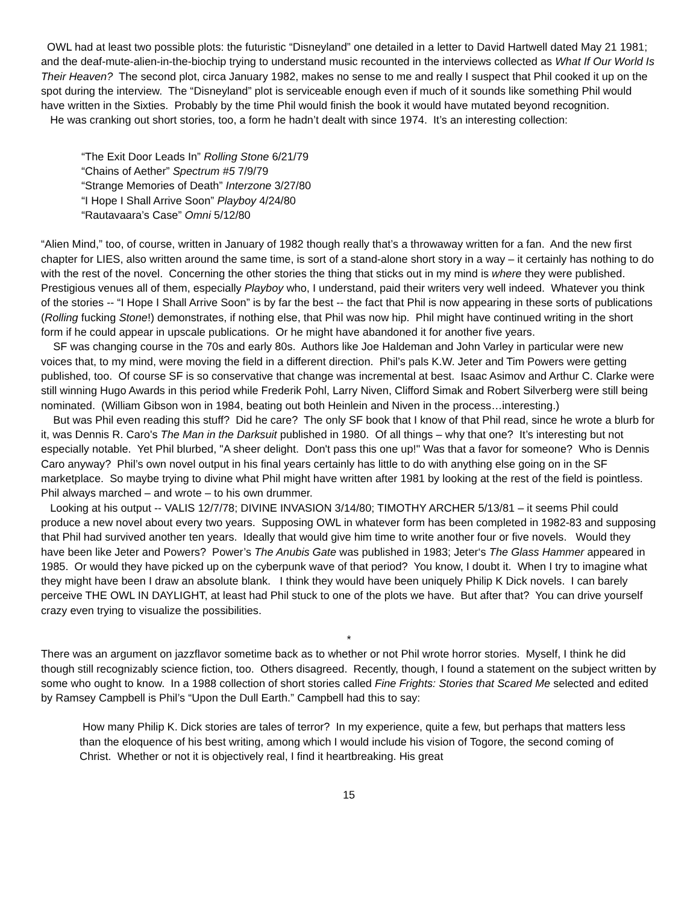OWL had at least two possible plots: the futuristic “Disneyland” one detailed in a letter to David Hartwell dated May 21 1981; and the deaf-mute-alien-in-the-biochip trying to understand music recounted in the interviews collected as What If Our World Is Their Heaven? The second plot, circa January 1982, makes no sense to me and really I suspect that Phil cooked it up on the spot during the interview. The “Disneyland” plot is serviceable enough even if much of it sounds like something Phil would have written in the Sixties. Probably by the time Phil would finish the book it would have mutated beyond recognition.
He was cranking out short stories, too, a form he hadn’t dealt with since 1974. It’s an interesting collection:
“The Exit Door Leads In” Rolling Stone 6/21/79
“Chains of Aether” Spectrum #5 7/9/79
“Strange Memories of Death” Interzone 3/27/80
“I Hope I Shall Arrive Soon” Playboy 4/24/80
“Rautavaara’s Case” Omni 5/12/80
“Alien Mind,” too, of course, written in January of 1982 though really that’s a throwaway written for a fan. And the new first chapter for LIES, also written around the same time, is sort of a stand-alone short story in a way – it certainly has nothing to do with the rest of the novel. Concerning the other stories the thing that sticks out in my mind is where they were published. Prestigious venues all of them, especially Playboy who, I understand, paid their writers very well indeed. Whatever you think of the stories -- “I Hope I Shall Arrive Soon” is by far the best -- the fact that Phil is now appearing in these sorts of publications (Rolling fucking Stone!) demonstrates, if nothing else, that Phil was now hip. Phil might have continued writing in the short form if he could appear in upscale publications. Or he might have abandoned it for another five years.
SF was changing course in the 70s and early 80s. Authors like Joe Haldeman and John Varley in particular were new voices that, to my mind, were moving the field in a different direction. Phil’s pals K.W. Jeter and Tim Powers were getting published, too. Of course SF is so conservative that change was incremental at best. Isaac Asimov and Arthur C. Clarke were still winning Hugo Awards in this period while Frederik Pohl, Larry Niven, Clifford Simak and Robert Silverberg were still being nominated. (William Gibson won in 1984, beating out both Heinlein and Niven in the process…interesting.)
But was Phil even reading this stuff? Did he care? The only SF book that I know of that Phil read, since he wrote a blurb for it, was Dennis R. Caro's The Man in the Darksuit published in 1980. Of all things – why that one? It’s interesting but not especially notable. Yet Phil blurbed, "A sheer delight. Don't pass this one up!" Was that a favor for someone? Who is Dennis Caro anyway? Phil’s own novel output in his final years certainly has little to do with anything else going on in the SF marketplace. So maybe trying to divine what Phil might have written after 1981 by looking at the rest of the field is pointless. Phil always marched – and wrote – to his own drummer.
Looking at his output -- VALIS 12/7/78; DIVINE INVASION 3/14/80; TIMOTHY ARCHER 5/13/81 – it seems Phil could produce a new novel about every two years. Supposing OWL in whatever form has been completed in 1982-83 and supposing that Phil had survived another ten years. Ideally that would give him time to write another four or five novels. Would they have been like Jeter and Powers? Power’s The Anubis Gate was published in 1983; Jeter‘s The Glass Hammer appeared in 1985. Or would they have picked up on the cyberpunk wave of that period? You know, I doubt it. When I try to imagine what they might have been I draw an absolute blank. I think they would have been uniquely Philip K Dick novels. I can barely perceive THE OWL IN DAYLIGHT, at least had Phil stuck to one of the plots we have. But after that? You can drive yourself crazy even trying to visualize the possibilities.
*
There was an argument on jazzflavor sometime back as to whether or not Phil wrote horror stories. Myself, I think he did though still recognizably science fiction, too. Others disagreed. Recently, though, I found a statement on the subject written by some who ought to know. In a 1988 collection of short stories called Fine Frights: Stories that Scared Me selected and edited by Ramsey Campbell is Phil’s “Upon the Dull Earth.” Campbell had this to say:
How many Philip K. Dick stories are tales of terror? In my experience, quite a few, but perhaps that matters less than the eloquence of his best writing, among which I would include his vision of Togore, the second coming of Christ. Whether or not it is objectively real, I find it heartbreaking. His great
15